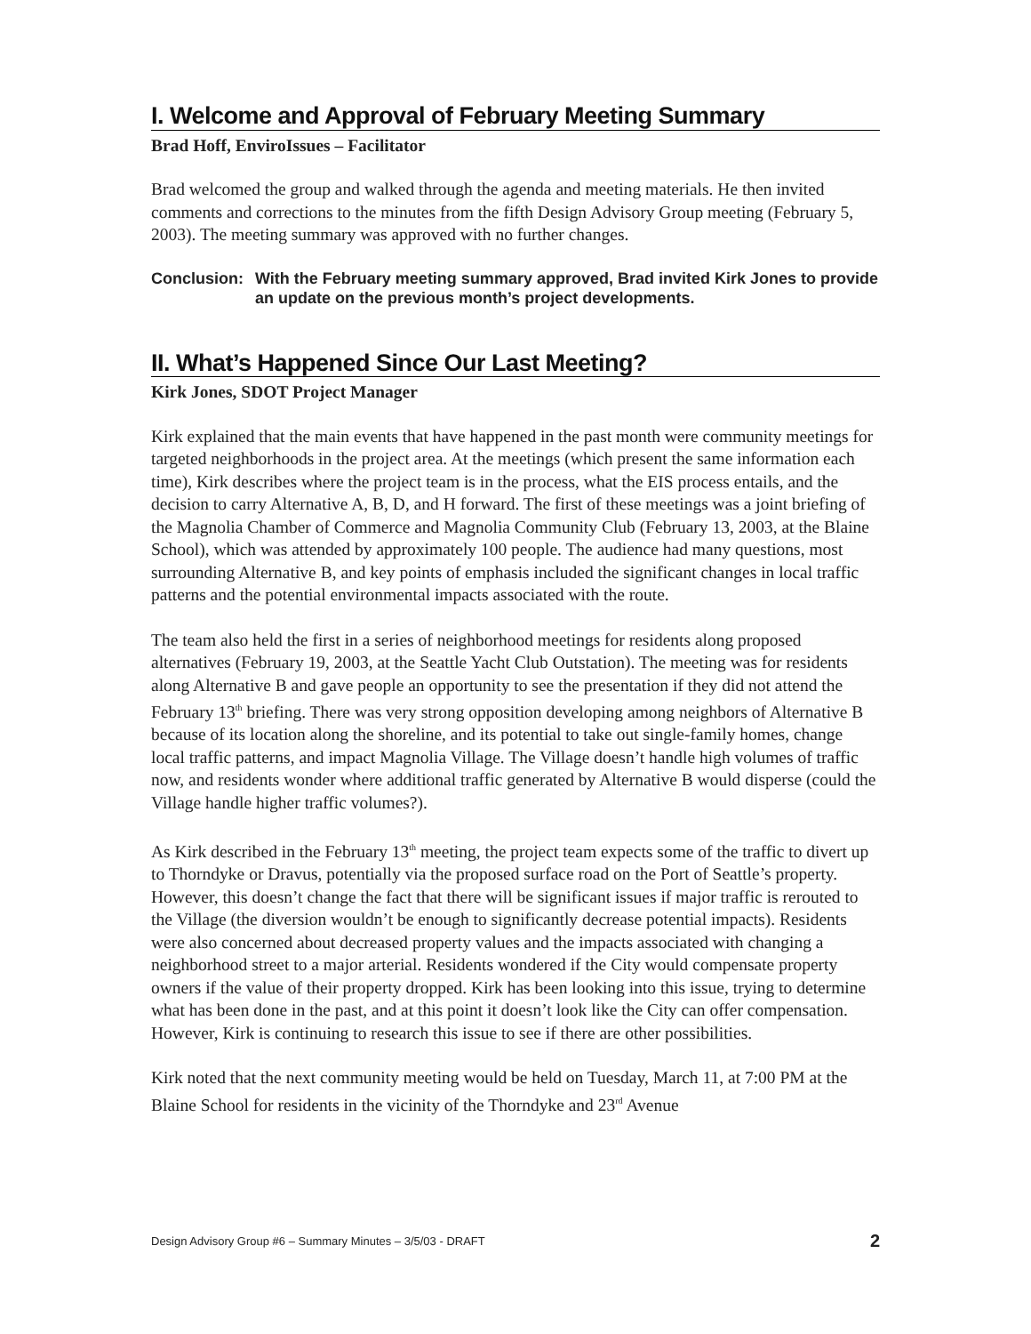I. Welcome and Approval of February Meeting Summary
Brad Hoff, EnviroIssues – Facilitator
Brad welcomed the group and walked through the agenda and meeting materials. He then invited comments and corrections to the minutes from the fifth Design Advisory Group meeting (February 5, 2003). The meeting summary was approved with no further changes.
Conclusion:
With the February meeting summary approved, Brad invited Kirk Jones to provide an update on the previous month’s project developments.
II. What’s Happened Since Our Last Meeting?
Kirk Jones, SDOT Project Manager
Kirk explained that the main events that have happened in the past month were community meetings for targeted neighborhoods in the project area. At the meetings (which present the same information each time), Kirk describes where the project team is in the process, what the EIS process entails, and the decision to carry Alternative A, B, D, and H forward. The first of these meetings was a joint briefing of the Magnolia Chamber of Commerce and Magnolia Community Club (February 13, 2003, at the Blaine School), which was attended by approximately 100 people. The audience had many questions, most surrounding Alternative B, and key points of emphasis included the significant changes in local traffic patterns and the potential environmental impacts associated with the route.
The team also held the first in a series of neighborhood meetings for residents along proposed alternatives (February 19, 2003, at the Seattle Yacht Club Outstation). The meeting was for residents along Alternative B and gave people an opportunity to see the presentation if they did not attend the February 13<sup>th</sup> briefing. There was very strong opposition developing among neighbors of Alternative B because of its location along the shoreline, and its potential to take out single-family homes, change local traffic patterns, and impact Magnolia Village. The Village doesn’t handle high volumes of traffic now, and residents wonder where additional traffic generated by Alternative B would disperse (could the Village handle higher traffic volumes?).
As Kirk described in the February 13<sup>th</sup> meeting, the project team expects some of the traffic to divert up to Thorndyke or Dravus, potentially via the proposed surface road on the Port of Seattle’s property. However, this doesn’t change the fact that there will be significant issues if major traffic is rerouted to the Village (the diversion wouldn’t be enough to significantly decrease potential impacts). Residents were also concerned about decreased property values and the impacts associated with changing a neighborhood street to a major arterial. Residents wondered if the City would compensate property owners if the value of their property dropped. Kirk has been looking into this issue, trying to determine what has been done in the past, and at this point it doesn’t look like the City can offer compensation. However, Kirk is continuing to research this issue to see if there are other possibilities.
Kirk noted that the next community meeting would be held on Tuesday, March 11, at 7:00 PM at the Blaine School for residents in the vicinity of the Thorndyke and 23<sup>rd</sup> Avenue
Design Advisory Group #6 – Summary Minutes – 3/5/03 - DRAFT 2